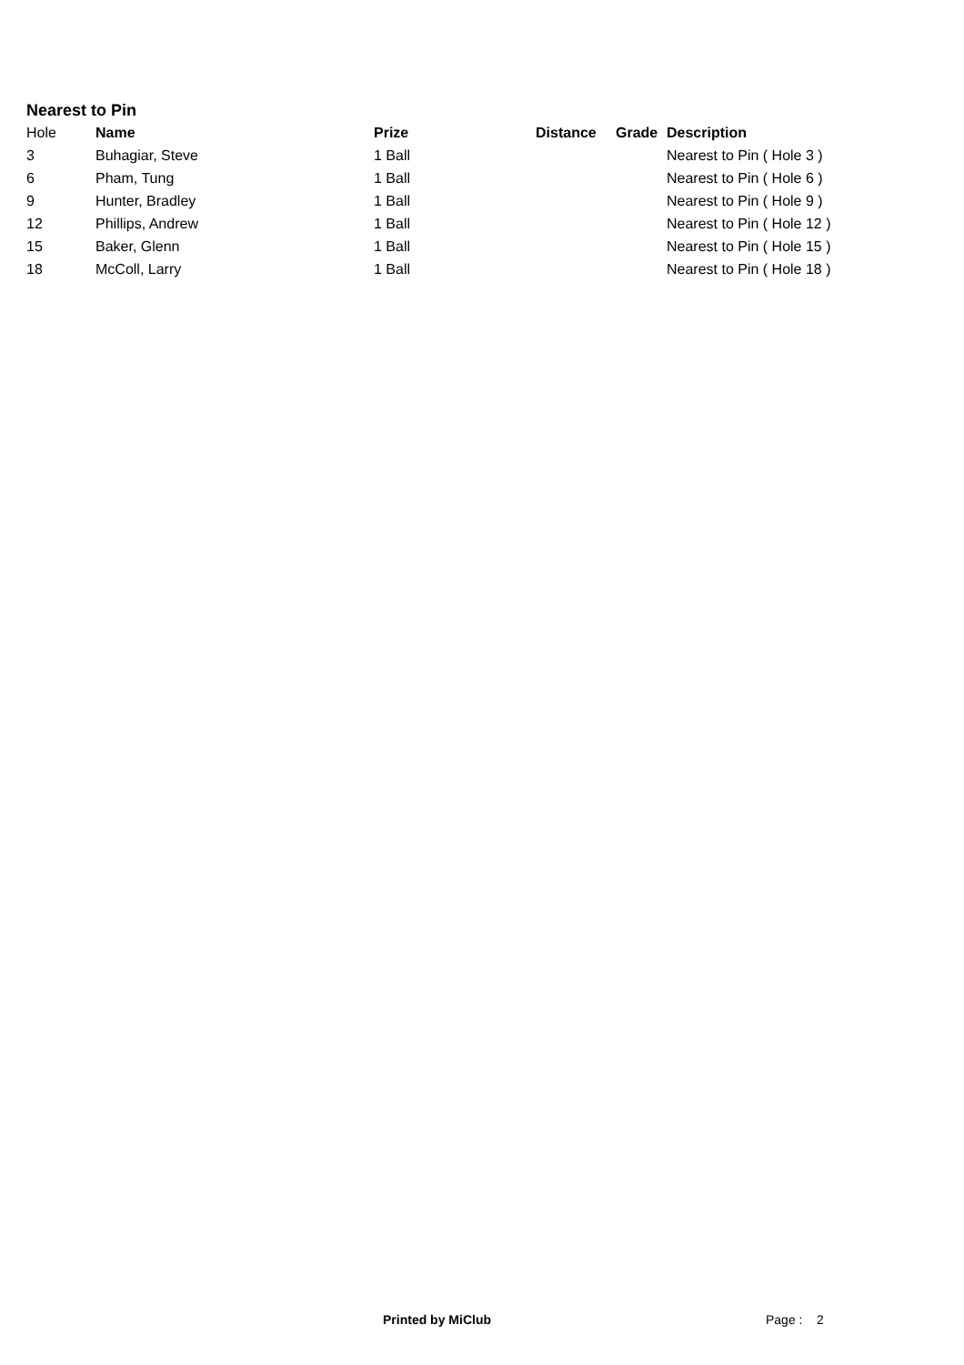Nearest to Pin
| Hole | Name | Prize | Distance | Grade | Description |
| --- | --- | --- | --- | --- | --- |
| 3 | Buhagiar, Steve | 1 Ball | | | Nearest to Pin ( Hole 3 ) |
| 6 | Pham, Tung | 1 Ball | | | Nearest to Pin ( Hole 6 ) |
| 9 | Hunter, Bradley | 1 Ball | | | Nearest to Pin ( Hole 9 ) |
| 12 | Phillips, Andrew | 1 Ball | | | Nearest to Pin ( Hole 12 ) |
| 15 | Baker, Glenn | 1 Ball | | | Nearest to Pin ( Hole 15 ) |
| 18 | McColl, Larry | 1 Ball | | | Nearest to Pin ( Hole 18 ) |
Printed by MiClub Page : 2